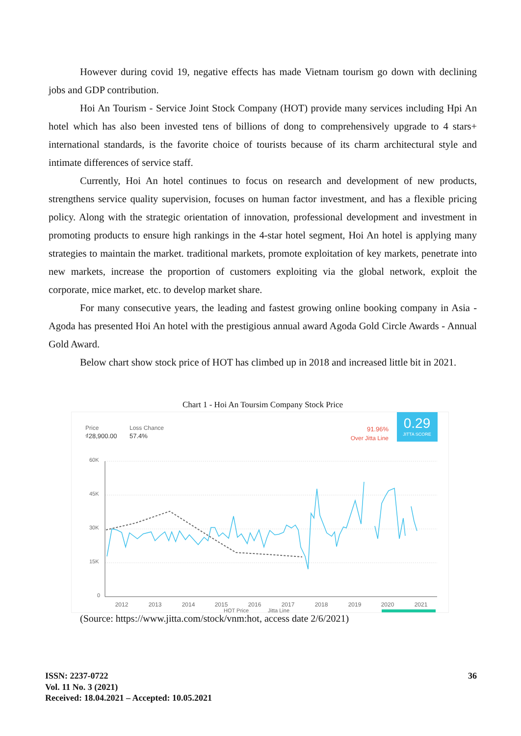However during covid 19, negative effects has made Vietnam tourism go down with declining jobs and GDP contribution.
Hoi An Tourism - Service Joint Stock Company (HOT) provide many services including Hpi An hotel which has also been invested tens of billions of dong to comprehensively upgrade to 4 stars+ international standards, is the favorite choice of tourists because of its charm architectural style and intimate differences of service staff.
Currently, Hoi An hotel continues to focus on research and development of new products, strengthens service quality supervision, focuses on human factor investment, and has a flexible pricing policy. Along with the strategic orientation of innovation, professional development and investment in promoting products to ensure high rankings in the 4-star hotel segment, Hoi An hotel is applying many strategies to maintain the market. traditional markets, promote exploitation of key markets, penetrate into new markets, increase the proportion of customers exploiting via the global network, exploit the corporate, mice market, etc. to develop market share.
For many consecutive years, the leading and fastest growing online booking company in Asia - Agoda has presented Hoi An hotel with the prestigious annual award Agoda Gold Circle Awards - Annual Gold Award.
Below chart show stock price of HOT has climbed up in 2018 and increased little bit in 2021.
Chart 1 - Hoi An Toursim Company Stock Price
Price
Loss Chance
₫28,900.00
57.4%
91.96%
Over Jitta Line
0.29
JITTA SCORE
60K
45K
30K
15K
0
2012
2013
2014
2015
2016
2017
2018
2019
2020
2021
HOT Price
Jitta Line
(Source: https://www.jitta.com/stock/vnm:hot, access date 2/6/2021)
36 ISSN: 2237-0722
Vol. 11 No. 3 (2021)
Received: 18.04.2021 – Accepted: 10.05.2021